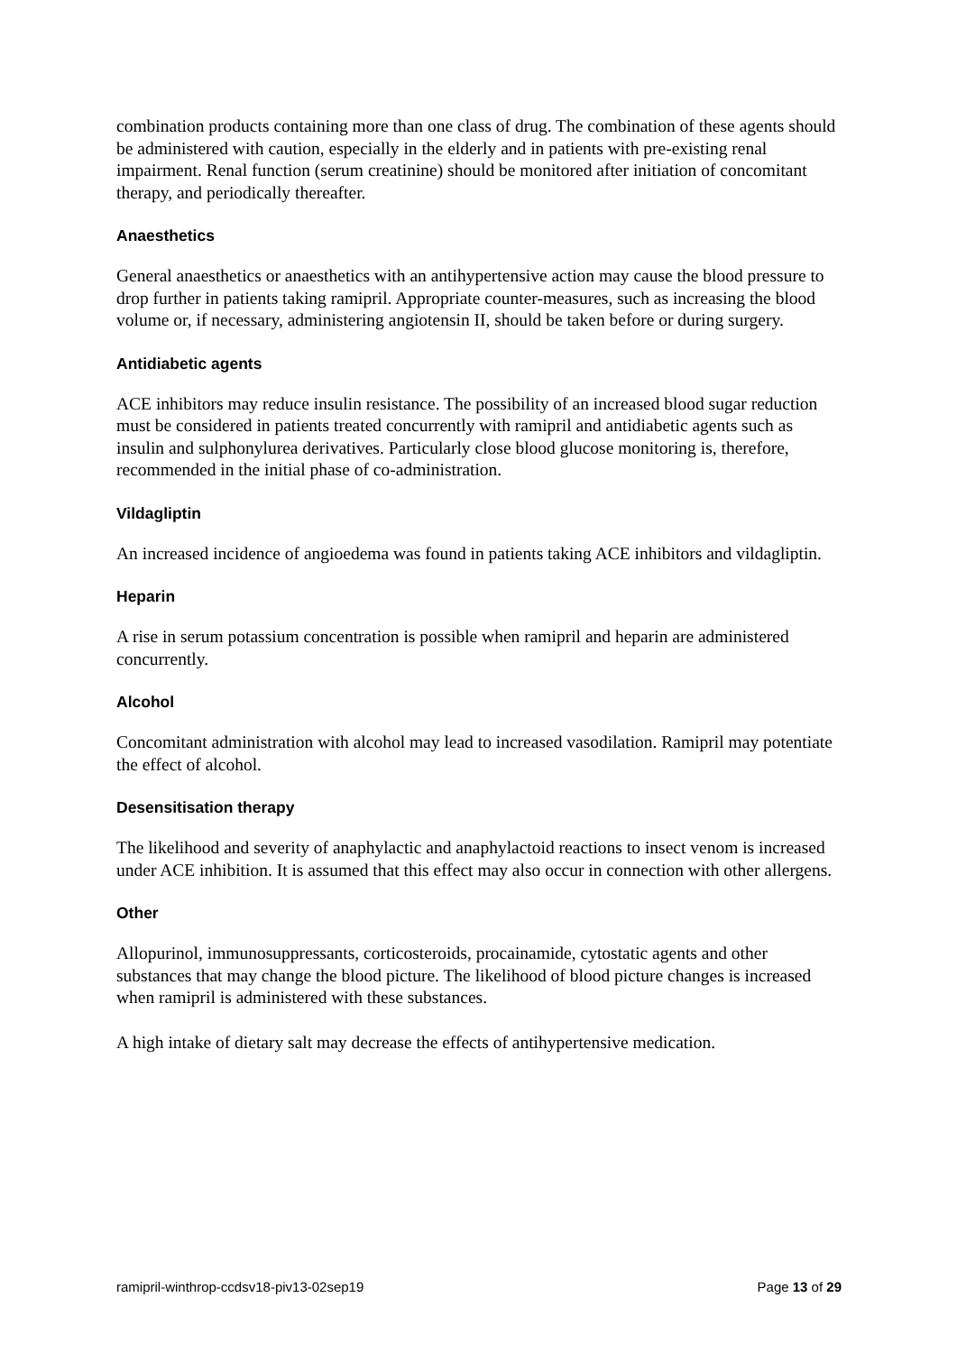combination products containing more than one class of drug. The combination of these agents should be administered with caution, especially in the elderly and in patients with pre-existing renal impairment. Renal function (serum creatinine) should be monitored after initiation of concomitant therapy, and periodically thereafter.
Anaesthetics
General anaesthetics or anaesthetics with an antihypertensive action may cause the blood pressure to drop further in patients taking ramipril. Appropriate counter-measures, such as increasing the blood volume or, if necessary, administering angiotensin II, should be taken before or during surgery.
Antidiabetic agents
ACE inhibitors may reduce insulin resistance. The possibility of an increased blood sugar reduction must be considered in patients treated concurrently with ramipril and antidiabetic agents such as insulin and sulphonylurea derivatives. Particularly close blood glucose monitoring is, therefore, recommended in the initial phase of co-administration.
Vildagliptin
An increased incidence of angioedema was found in patients taking ACE inhibitors and vildagliptin.
Heparin
A rise in serum potassium concentration is possible when ramipril and heparin are administered concurrently.
Alcohol
Concomitant administration with alcohol may lead to increased vasodilation. Ramipril may potentiate the effect of alcohol.
Desensitisation therapy
The likelihood and severity of anaphylactic and anaphylactoid reactions to insect venom is increased under ACE inhibition. It is assumed that this effect may also occur in connection with other allergens.
Other
Allopurinol, immunosuppressants, corticosteroids, procainamide, cytostatic agents and other substances that may change the blood picture. The likelihood of blood picture changes is increased when ramipril is administered with these substances.
A high intake of dietary salt may decrease the effects of antihypertensive medication.
ramipril-winthrop-ccdsv18-piv13-02sep19 Page 13 of 29